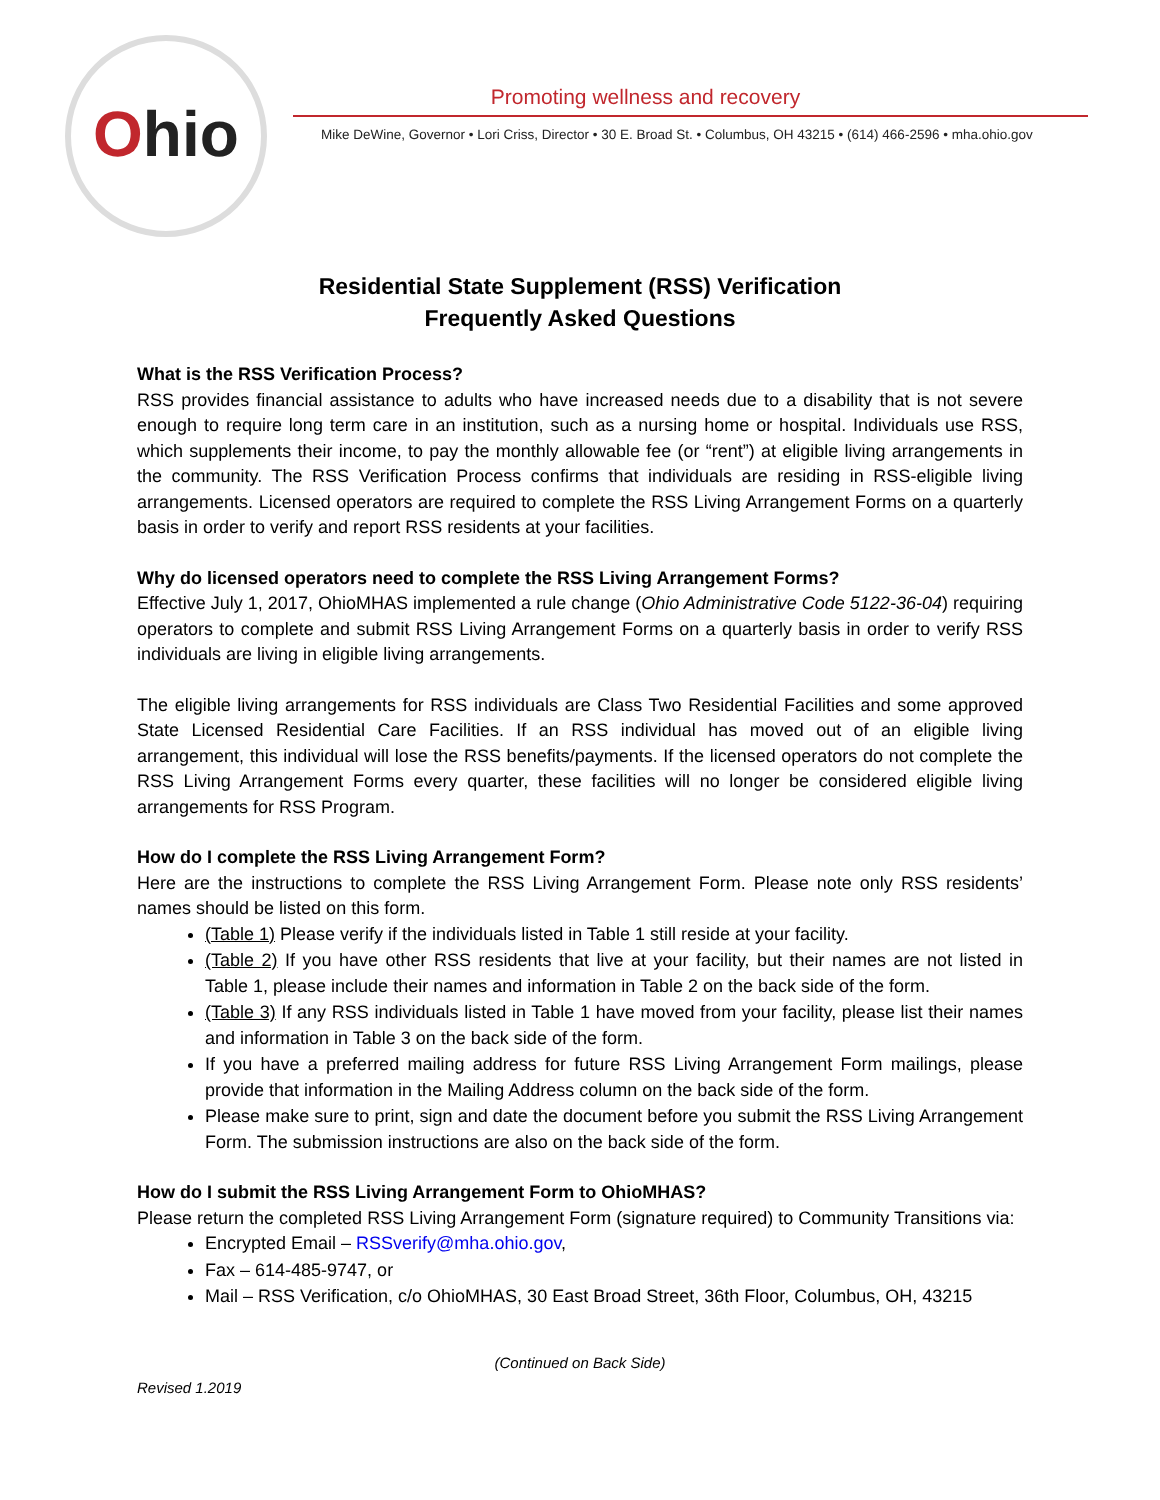Ohio
Promoting wellness and recovery
Mike DeWine, Governor • Lori Criss, Director • 30 E. Broad St. • Columbus, OH 43215 • (614) 466-2596 • mha.ohio.gov
Residential State Supplement (RSS) Verification
Frequently Asked Questions
What is the RSS Verification Process?
RSS provides financial assistance to adults who have increased needs due to a disability that is not severe enough to require long term care in an institution, such as a nursing home or hospital. Individuals use RSS, which supplements their income, to pay the monthly allowable fee (or “rent”) at eligible living arrangements in the community. The RSS Verification Process confirms that individuals are residing in RSS-eligible living arrangements. Licensed operators are required to complete the RSS Living Arrangement Forms on a quarterly basis in order to verify and report RSS residents at your facilities.
Why do licensed operators need to complete the RSS Living Arrangement Forms?
Effective July 1, 2017, OhioMHAS implemented a rule change (Ohio Administrative Code 5122-36-04) requiring operators to complete and submit RSS Living Arrangement Forms on a quarterly basis in order to verify RSS individuals are living in eligible living arrangements.
The eligible living arrangements for RSS individuals are Class Two Residential Facilities and some approved State Licensed Residential Care Facilities. If an RSS individual has moved out of an eligible living arrangement, this individual will lose the RSS benefits/payments. If the licensed operators do not complete the RSS Living Arrangement Forms every quarter, these facilities will no longer be considered eligible living arrangements for RSS Program.
How do I complete the RSS Living Arrangement Form?
Here are the instructions to complete the RSS Living Arrangement Form. Please note only RSS residents’ names should be listed on this form.
(Table 1) Please verify if the individuals listed in Table 1 still reside at your facility.
(Table 2) If you have other RSS residents that live at your facility, but their names are not listed in Table 1, please include their names and information in Table 2 on the back side of the form.
(Table 3) If any RSS individuals listed in Table 1 have moved from your facility, please list their names and information in Table 3 on the back side of the form.
If you have a preferred mailing address for future RSS Living Arrangement Form mailings, please provide that information in the Mailing Address column on the back side of the form.
Please make sure to print, sign and date the document before you submit the RSS Living Arrangement Form. The submission instructions are also on the back side of the form.
How do I submit the RSS Living Arrangement Form to OhioMHAS?
Please return the completed RSS Living Arrangement Form (signature required) to Community Transitions via:
Encrypted Email – RSSverify@mha.ohio.gov,
Fax – 614-485-9747, or
Mail – RSS Verification, c/o OhioMHAS, 30 East Broad Street, 36th Floor, Columbus, OH, 43215
(Continued on Back Side)
Revised 1.2019